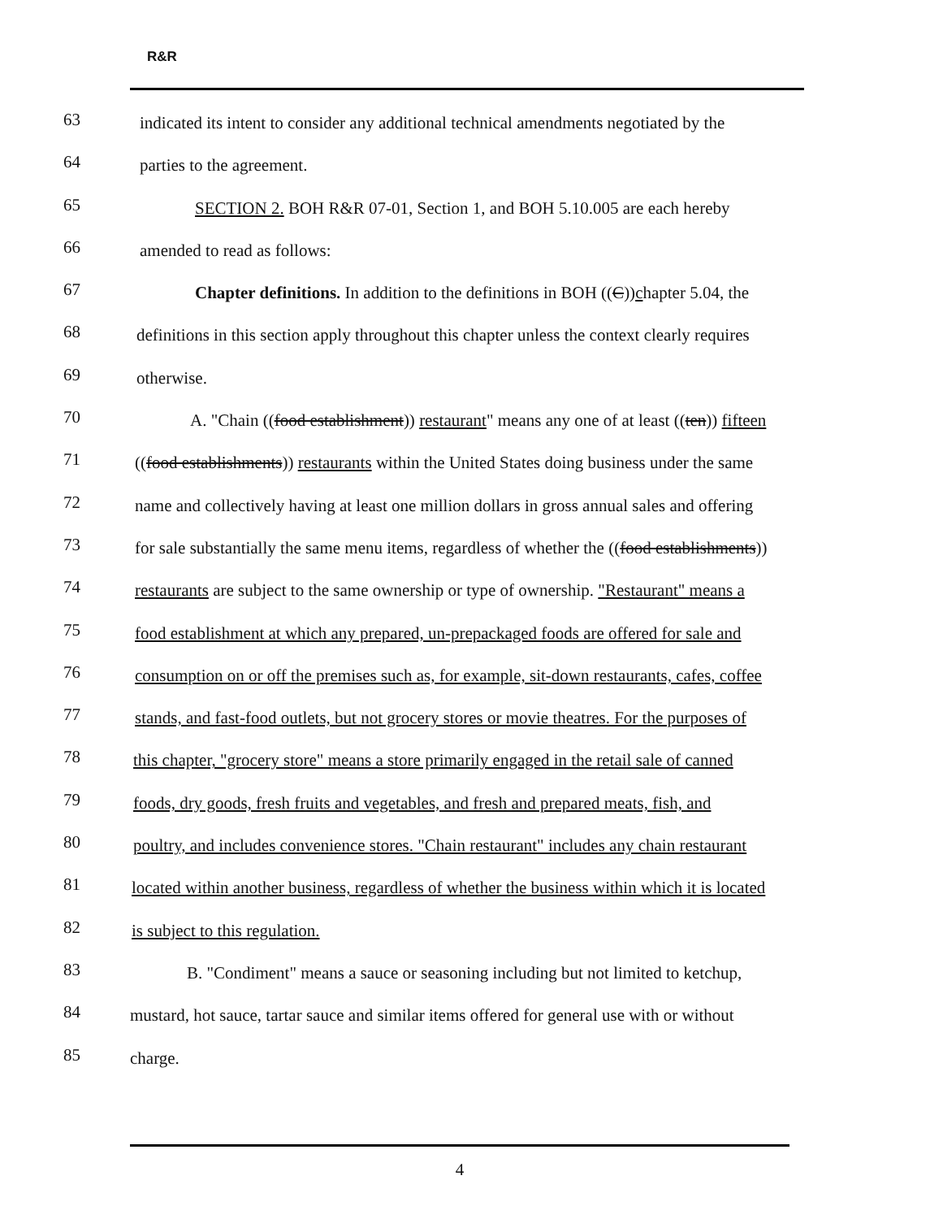R&R
63 indicated its intent to consider any additional technical amendments negotiated by the
64 parties to the agreement.
65 SECTION 2. BOH R&R 07-01, Section 1, and BOH 5.10.005 are each hereby
66 amended to read as follows:
67 Chapter definitions. In addition to the definitions in BOH ((C))chapter 5.04, the
68 definitions in this section apply throughout this chapter unless the context clearly requires
69 otherwise.
70 A. "Chain ((food establishment)) restaurant" means any one of at least ((ten)) fifteen
71 ((food establishments)) restaurants within the United States doing business under the same
72 name and collectively having at least one million dollars in gross annual sales and offering
73 for sale substantially the same menu items, regardless of whether the ((food establishments))
74 restaurants are subject to the same ownership or type of ownership. "Restaurant" means a
75 food establishment at which any prepared, un-prepackaged foods are offered for sale and
76 consumption on or off the premises such as, for example, sit-down restaurants, cafes, coffee
77 stands, and fast-food outlets, but not grocery stores or movie theatres. For the purposes of
78 this chapter, "grocery store" means a store primarily engaged in the retail sale of canned
79 foods, dry goods, fresh fruits and vegetables, and fresh and prepared meats, fish, and
80 poultry, and includes convenience stores. "Chain restaurant" includes any chain restaurant
81 located within another business, regardless of whether the business within which it is located
82 is subject to this regulation.
83 B. "Condiment" means a sauce or seasoning including but not limited to ketchup,
84 mustard, hot sauce, tartar sauce and similar items offered for general use with or without
85 charge.
4